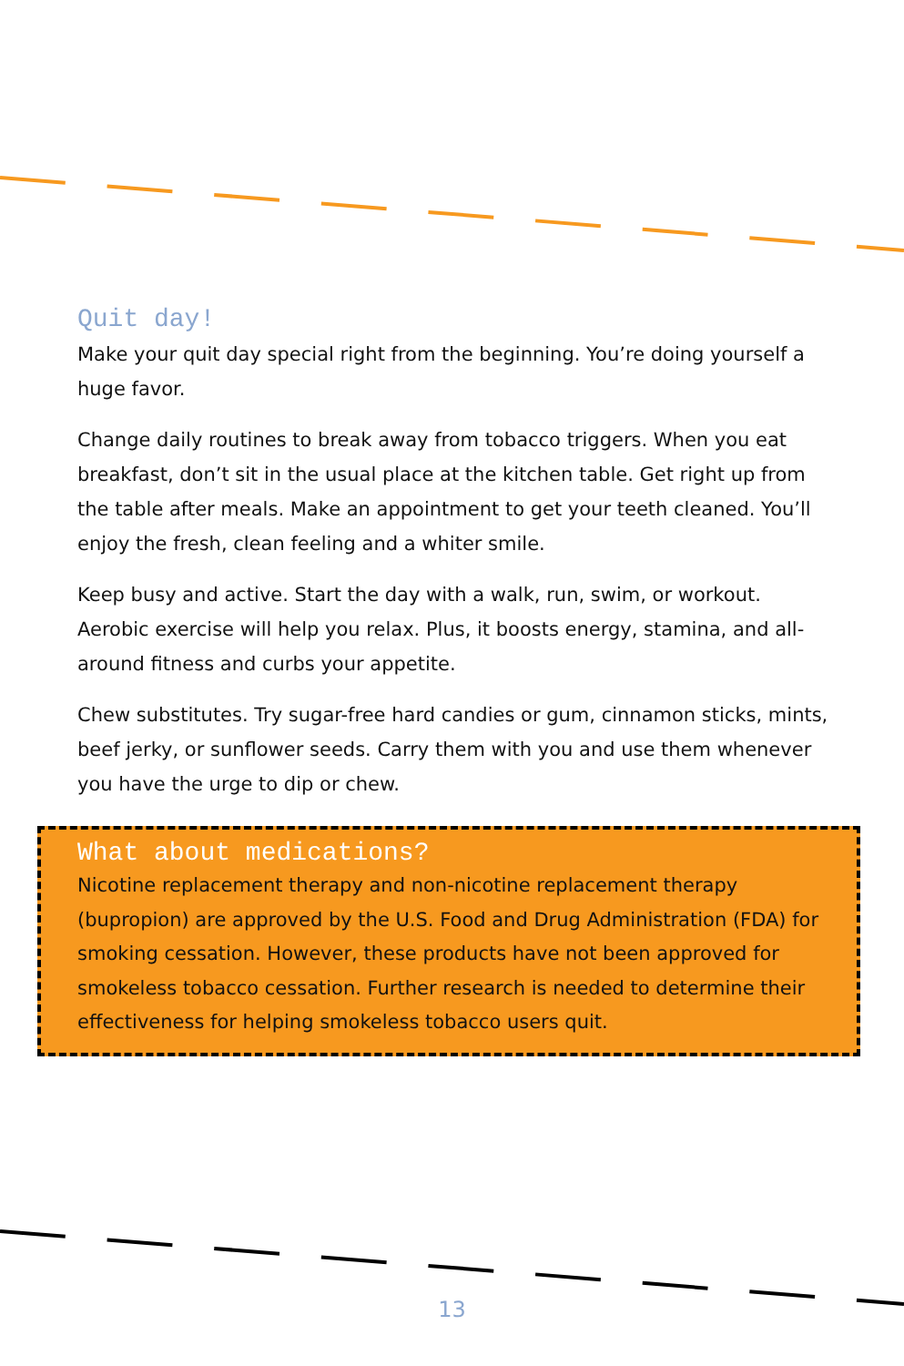Quit day!
Make your quit day special right from the beginning. You’re doing yourself a huge favor.
Change daily routines to break away from tobacco triggers. When you eat breakfast, don’t sit in the usual place at the kitchen table. Get right up from the table after meals. Make an appointment to get your teeth cleaned. You’ll enjoy the fresh, clean feeling and a whiter smile.
Keep busy and active. Start the day with a walk, run, swim, or workout. Aerobic exercise will help you relax. Plus, it boosts energy, stamina, and all-around fitness and curbs your appetite.
Chew substitutes. Try sugar-free hard candies or gum, cinnamon sticks, mints, beef jerky, or sunflower seeds. Carry them with you and use them whenever you have the urge to dip or chew.
What about medications?
Nicotine replacement therapy and non-nicotine replacement therapy (bupropion) are approved by the U.S. Food and Drug Administration (FDA) for smoking cessation. However, these products have not been approved for smokeless tobacco cessation. Further research is needed to determine their effectiveness for helping smokeless tobacco users quit.
13